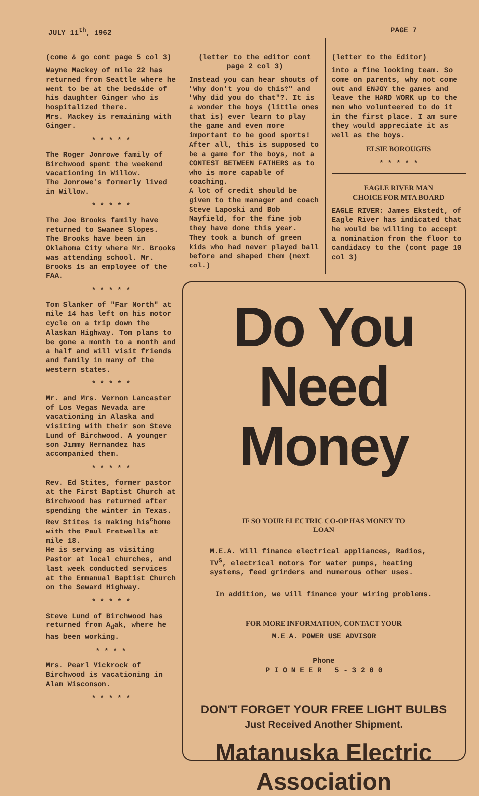JULY 11<sup>th</sup>, 1962 PAGE 7
(come & go cont page 5 col 3)
Wayne Mackey of mile 22 has returned from Seattle where he went to be at the bedside of his daughter Ginger who is hospitalized there.
Mrs. Mackey is remaining with Ginger.
* * * * *
The Roger Jonrowe family of Birchwood spent the weekend vacationing in Willow.
The Jonrowe's formerly lived in Willow.
* * * * *
The Joe Brooks family have returned to Swanee Slopes.
The Brooks have been in Oklahoma City where Mr. Brooks was attending school. Mr. Brooks is an employee of the FAA.
* * * * *
Tom Slanker of "Far North" at mile 14 has left on his motor cycle on a trip down the Alaskan Highway. Tom plans to be gone a month to a month and a half and will visit friends and family in many of the western states.
* * * * *
Mr. and Mrs. Vernon Lancaster of Los Vegas Nevada are vacationing in Alaska and visiting with their son Steve Lund of Birchwood. A younger son Jimmy Hernandez has accompanied them.
* * * * *
Rev. Ed Stites, former pastor at the First Baptist Church at Birchwood has returned after spending the winter in Texas.
Rev Stites is making his<sup>c</sup>home with the Paul Fretwells at mile 18.
He is serving as visiting Pastor at local churches, and last week conducted services at the Emmanual Baptist Church on the Seward Highway.
* * * * *
Steve Lund of Birchwood has returned from A<sub>d</sub>ak, where he has been working.
* * * *
Mrs. Pearl Vickrock of Birchwood is vacationing in Alam Wisconson.
* * * * *
(letter to the editor cont page 2 col 3)
Instead you can hear shouts of "Why don't you do this?" and "Why did you do that"?. It is a wonder the boys (little ones that is) ever learn to play the game and even more important to be good sports! After all, this is supposed to be a game for the boys, not a CONTEST BETWEEN FATHERS as to who is more capable of coaching.
A lot of credit should be given to the manager and coach Steve Laposki and Bob Mayfield, for the fine job they have done this year.
They took a bunch of green kids who had never played ball before and shaped them (next col.)
(letter to the Editor)
into a fine looking team. So come on parents, why not come out and ENJOY the games and leave the HARD WORK up to the men who volunteered to do it in the first place. I am sure they would appreciate it as well as the boys.
ELSIE BOROUGHS
* * * * *
EAGLE RIVER MAN
CHOICE FOR MTA BOARD
EAGLE RIVER: James Ekstedt, of Eagle River has indicated that he would be willing to accept a nomination from the floor to candidacy to the (cont page 10 col 3)
Do You
Need Money
IF SO YOUR ELECTRIC CO-OP HAS MONEY TO
LOAN
M.E.A. Will finance electrical appliances, Radios, TV<sup>S</sup>, electrical motors for water pumps, heating systems, feed grinders and numerous other uses.
In addition, we will finance your wiring problems.
FOR MORE INFORMATION, CONTACT YOUR
M.E.A. POWER USE ADVISOR
Phone
P I O N E E R 5 - 3 2 0 0
DON'T FORGET YOUR FREE LIGHT BULBS
Just Received Another Shipment.
Matanuska Electric
Association